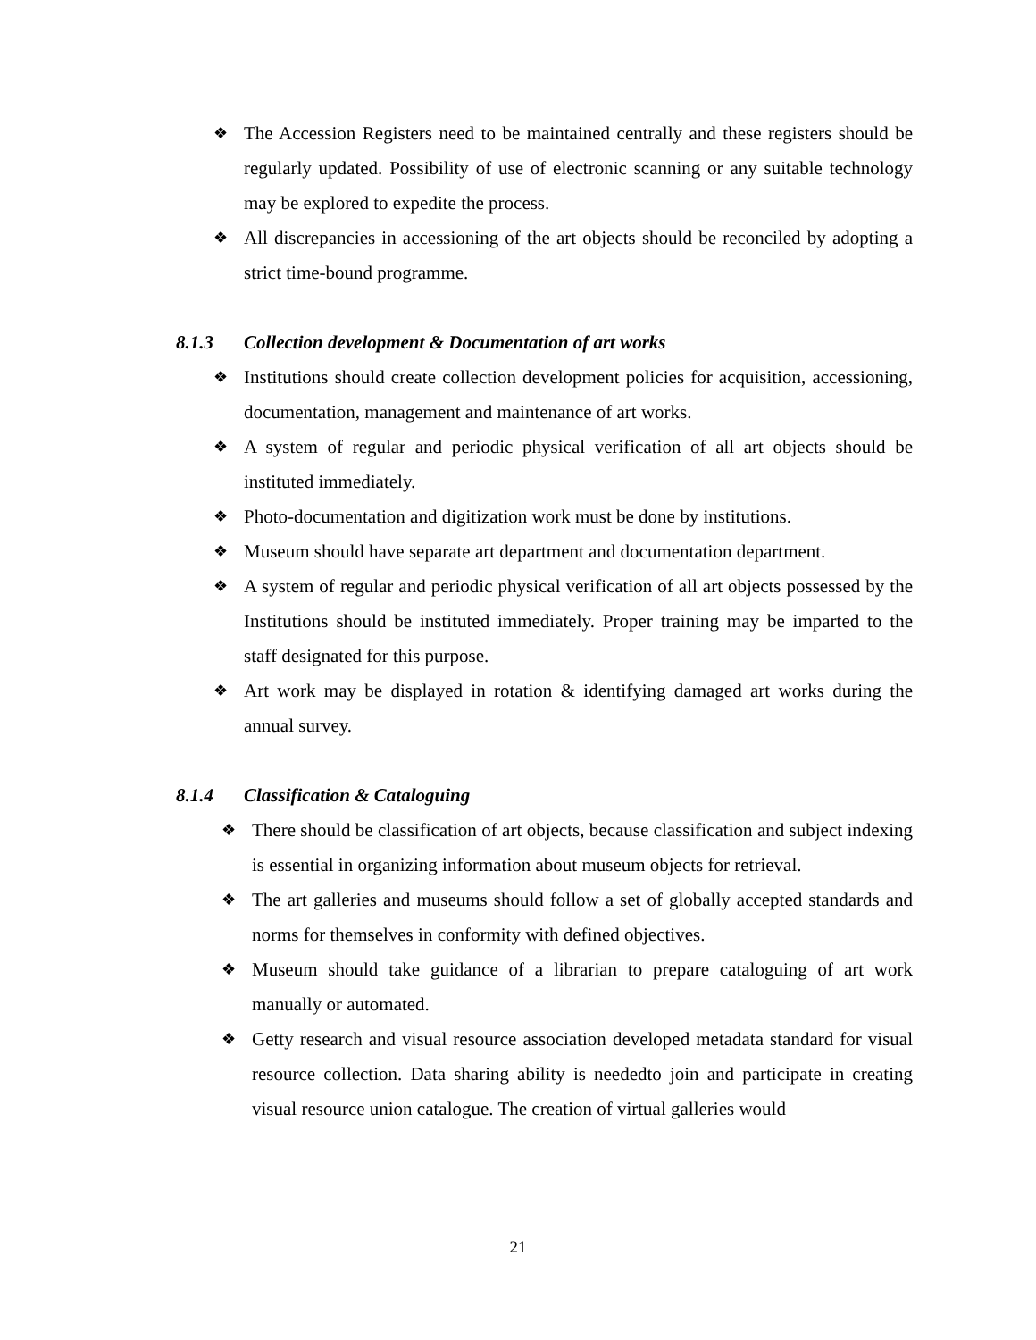❖ The Accession Registers need to be maintained centrally and these registers should be regularly updated. Possibility of use of electronic scanning or any suitable technology may be explored to expedite the process.
❖ All discrepancies in accessioning of the art objects should be reconciled by adopting a strict time-bound programme.
8.1.3 Collection development & Documentation of art works
❖ Institutions should create collection development policies for acquisition, accessioning, documentation, management and maintenance of art works.
❖ A system of regular and periodic physical verification of all art objects should be instituted immediately.
❖ Photo-documentation and digitization work must be done by institutions.
❖ Museum should have separate art department and documentation department.
❖ A system of regular and periodic physical verification of all art objects possessed by the Institutions should be instituted immediately. Proper training may be imparted to the staff designated for this purpose.
❖ Art work may be displayed in rotation & identifying damaged art works during the annual survey.
8.1.4 Classification & Cataloguing
❖ There should be classification of art objects, because classification and subject indexing is essential in organizing information about museum objects for retrieval.
❖ The art galleries and museums should follow a set of globally accepted standards and norms for themselves in conformity with defined objectives.
❖ Museum should take guidance of a librarian to prepare cataloguing of art work manually or automated.
❖ Getty research and visual resource association developed metadata standard for visual resource collection. Data sharing ability is neededto join and participate in creating visual resource union catalogue. The creation of virtual galleries would
21